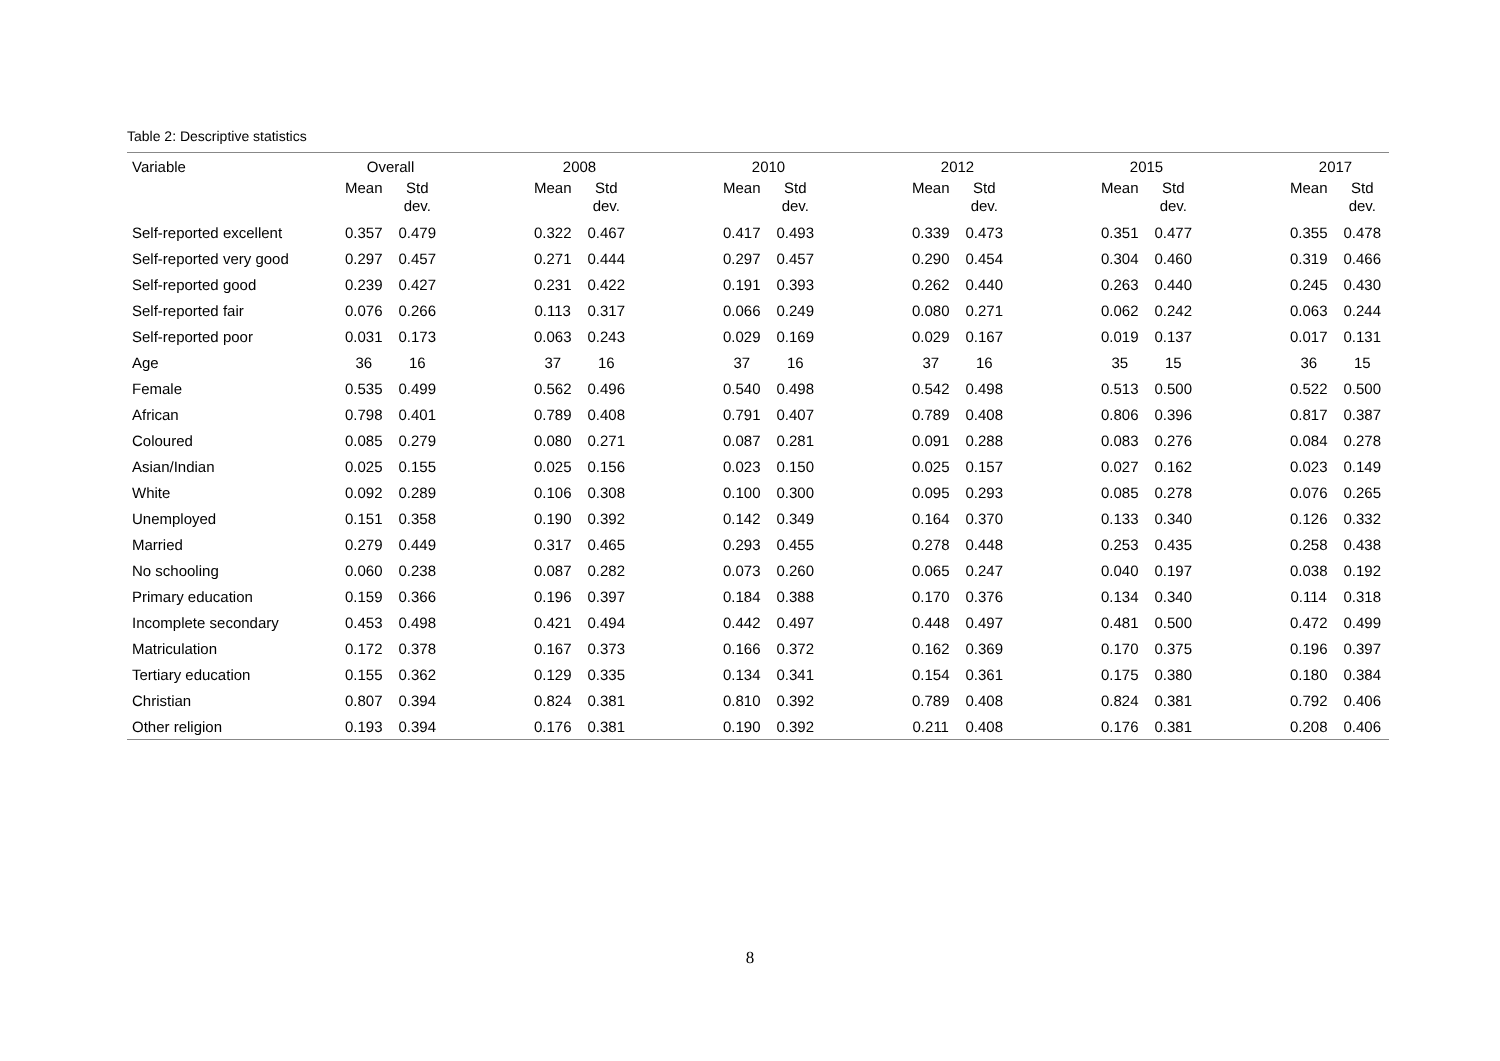Table 2: Descriptive statistics
| Variable | Overall | | | 2008 | | | 2010 | | | 2012 | | | 2015 | | | 2017 | |
| --- | --- | --- | --- | --- | --- | --- | --- | --- | --- | --- | --- | --- | --- | --- | --- | --- | --- |
| | Mean | Std dev. | | Mean | Std dev. | | Mean | Std dev. | | Mean | Std dev. | | Mean | Std dev. | | Mean | Std dev. |
| Self-reported excellent | 0.357 | 0.479 | | 0.322 | 0.467 | | 0.417 | 0.493 | | 0.339 | 0.473 | | 0.351 | 0.477 | | 0.355 | 0.478 |
| Self-reported very good | 0.297 | 0.457 | | 0.271 | 0.444 | | 0.297 | 0.457 | | 0.290 | 0.454 | | 0.304 | 0.460 | | 0.319 | 0.466 |
| Self-reported good | 0.239 | 0.427 | | 0.231 | 0.422 | | 0.191 | 0.393 | | 0.262 | 0.440 | | 0.263 | 0.440 | | 0.245 | 0.430 |
| Self-reported fair | 0.076 | 0.266 | | 0.113 | 0.317 | | 0.066 | 0.249 | | 0.080 | 0.271 | | 0.062 | 0.242 | | 0.063 | 0.244 |
| Self-reported poor | 0.031 | 0.173 | | 0.063 | 0.243 | | 0.029 | 0.169 | | 0.029 | 0.167 | | 0.019 | 0.137 | | 0.017 | 0.131 |
| Age | 36 | 16 | | 37 | 16 | | 37 | 16 | | 37 | 16 | | 35 | 15 | | 36 | 15 |
| Female | 0.535 | 0.499 | | 0.562 | 0.496 | | 0.540 | 0.498 | | 0.542 | 0.498 | | 0.513 | 0.500 | | 0.522 | 0.500 |
| African | 0.798 | 0.401 | | 0.789 | 0.408 | | 0.791 | 0.407 | | 0.789 | 0.408 | | 0.806 | 0.396 | | 0.817 | 0.387 |
| Coloured | 0.085 | 0.279 | | 0.080 | 0.271 | | 0.087 | 0.281 | | 0.091 | 0.288 | | 0.083 | 0.276 | | 0.084 | 0.278 |
| Asian/Indian | 0.025 | 0.155 | | 0.025 | 0.156 | | 0.023 | 0.150 | | 0.025 | 0.157 | | 0.027 | 0.162 | | 0.023 | 0.149 |
| White | 0.092 | 0.289 | | 0.106 | 0.308 | | 0.100 | 0.300 | | 0.095 | 0.293 | | 0.085 | 0.278 | | 0.076 | 0.265 |
| Unemployed | 0.151 | 0.358 | | 0.190 | 0.392 | | 0.142 | 0.349 | | 0.164 | 0.370 | | 0.133 | 0.340 | | 0.126 | 0.332 |
| Married | 0.279 | 0.449 | | 0.317 | 0.465 | | 0.293 | 0.455 | | 0.278 | 0.448 | | 0.253 | 0.435 | | 0.258 | 0.438 |
| No schooling | 0.060 | 0.238 | | 0.087 | 0.282 | | 0.073 | 0.260 | | 0.065 | 0.247 | | 0.040 | 0.197 | | 0.038 | 0.192 |
| Primary education | 0.159 | 0.366 | | 0.196 | 0.397 | | 0.184 | 0.388 | | 0.170 | 0.376 | | 0.134 | 0.340 | | 0.114 | 0.318 |
| Incomplete secondary | 0.453 | 0.498 | | 0.421 | 0.494 | | 0.442 | 0.497 | | 0.448 | 0.497 | | 0.481 | 0.500 | | 0.472 | 0.499 |
| Matriculation | 0.172 | 0.378 | | 0.167 | 0.373 | | 0.166 | 0.372 | | 0.162 | 0.369 | | 0.170 | 0.375 | | 0.196 | 0.397 |
| Tertiary education | 0.155 | 0.362 | | 0.129 | 0.335 | | 0.134 | 0.341 | | 0.154 | 0.361 | | 0.175 | 0.380 | | 0.180 | 0.384 |
| Christian | 0.807 | 0.394 | | 0.824 | 0.381 | | 0.810 | 0.392 | | 0.789 | 0.408 | | 0.824 | 0.381 | | 0.792 | 0.406 |
| Other religion | 0.193 | 0.394 | | 0.176 | 0.381 | | 0.190 | 0.392 | | 0.211 | 0.408 | | 0.176 | 0.381 | | 0.208 | 0.406 |
8